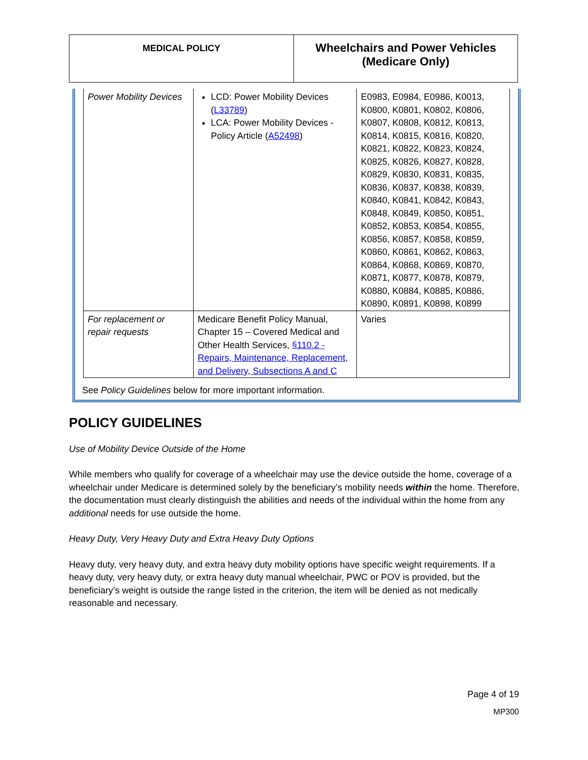| MEDICAL POLICY | Wheelchairs and Power Vehicles (Medicare Only) |
| Power Mobility Devices | LCD: Power Mobility Devices ( L33789 ) LCA: Power Mobility Devices - Policy Article ( A52498 ) | E0983, E0984, E0986, K0013, K0800, K0801, K0802, K0806, K0807, K0808, K0812, K0813, K0814, K0815, K0816, K0820, K0821, K0822, K0823, K0824, K0825, K0826, K0827, K0828, K0829, K0830, K0831, K0835, K0836, K0837, K0838, K0839, K0840, K0841, K0842, K0843, K0848, K0849, K0850, K0851, K0852, K0853, K0854, K0855, K0856, K0857, K0858, K0859, K0860, K0861, K0862, K0863, K0864, K0868, K0869, K0870, K0871, K0877, K0878, K0879, K0880, K0884, K0885, K0886, K0890, K0891, K0898, K0899 |
| For replacement or repair requests | Medicare Benefit Policy Manual, Chapter 15 – Covered Medical and Other Health Services, §110.2 - Repairs, Maintenance, Replacement, and Delivery, Subsections A and C | Varies |
See Policy Guidelines below for more important information.
POLICY GUIDELINES
Use of Mobility Device Outside of the Home
While members who qualify for coverage of a wheelchair may use the device outside the home, coverage of a wheelchair under Medicare is determined solely by the beneficiary’s mobility needs within the home. Therefore, the documentation must clearly distinguish the abilities and needs of the individual within the home from any additional needs for use outside the home.
Heavy Duty, Very Heavy Duty and Extra Heavy Duty Options
Heavy duty, very heavy duty, and extra heavy duty mobility options have specific weight requirements. If a heavy duty, very heavy duty, or extra heavy duty manual wheelchair, PWC or POV is provided, but the beneficiary’s weight is outside the range listed in the criterion, the item will be denied as not medically reasonable and necessary.
Page 4 of 19
MP300